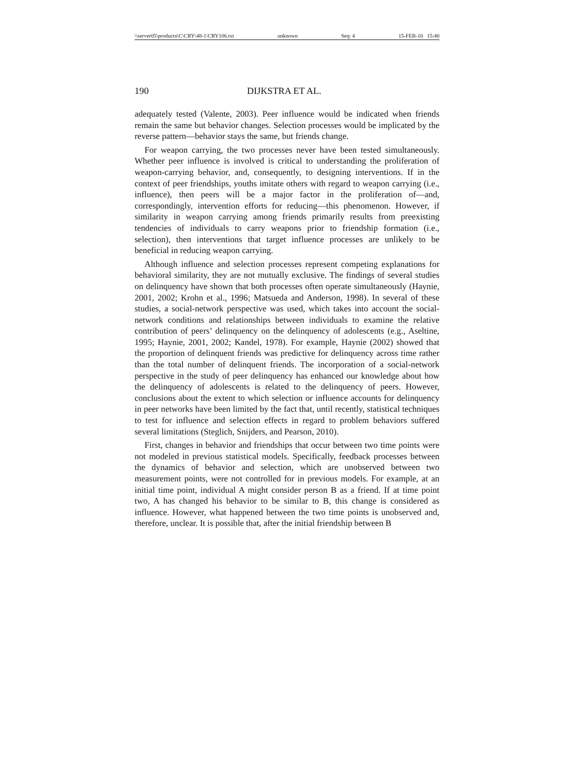\\server05\productn\C\CRY\48-1\CRY106.txt unknown Seq: 4 15-FEB-10 15:40
190 DIJKSTRA ET AL.
adequately tested (Valente, 2003). Peer influence would be indicated when friends remain the same but behavior changes. Selection processes would be implicated by the reverse pattern—behavior stays the same, but friends change.
For weapon carrying, the two processes never have been tested simultaneously. Whether peer influence is involved is critical to understanding the proliferation of weapon-carrying behavior, and, consequently, to designing interventions. If in the context of peer friendships, youths imitate others with regard to weapon carrying (i.e., influence), then peers will be a major factor in the proliferation of—and, correspondingly, intervention efforts for reducing—this phenomenon. However, if similarity in weapon carrying among friends primarily results from preexisting tendencies of individuals to carry weapons prior to friendship formation (i.e., selection), then interventions that target influence processes are unlikely to be beneficial in reducing weapon carrying.
Although influence and selection processes represent competing explanations for behavioral similarity, they are not mutually exclusive. The findings of several studies on delinquency have shown that both processes often operate simultaneously (Haynie, 2001, 2002; Krohn et al., 1996; Matsueda and Anderson, 1998). In several of these studies, a social-network perspective was used, which takes into account the social-network conditions and relationships between individuals to examine the relative contribution of peers’ delinquency on the delinquency of adolescents (e.g., Aseltine, 1995; Haynie, 2001, 2002; Kandel, 1978). For example, Haynie (2002) showed that the proportion of delinquent friends was predictive for delinquency across time rather than the total number of delinquent friends. The incorporation of a social-network perspective in the study of peer delinquency has enhanced our knowledge about how the delinquency of adolescents is related to the delinquency of peers. However, conclusions about the extent to which selection or influence accounts for delinquency in peer networks have been limited by the fact that, until recently, statistical techniques to test for influence and selection effects in regard to problem behaviors suffered several limitations (Steglich, Snijders, and Pearson, 2010).
First, changes in behavior and friendships that occur between two time points were not modeled in previous statistical models. Specifically, feedback processes between the dynamics of behavior and selection, which are unobserved between two measurement points, were not controlled for in previous models. For example, at an initial time point, individual A might consider person B as a friend. If at time point two, A has changed his behavior to be similar to B, this change is considered as influence. However, what happened between the two time points is unobserved and, therefore, unclear. It is possible that, after the initial friendship between B